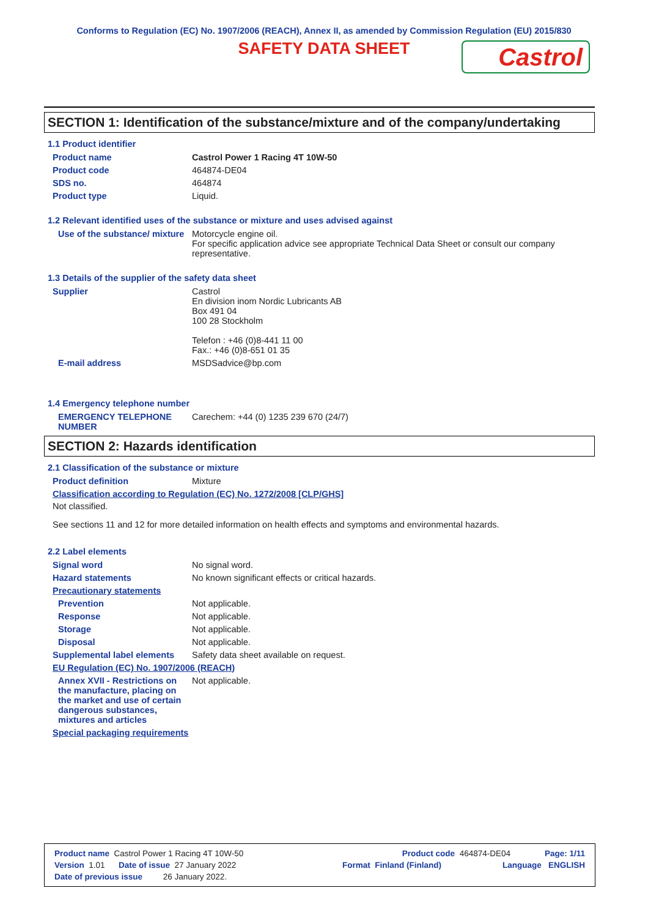Conforms to Regulation (EC) No. 1907/2006 (REACH), Annex II, as amended by Commission Regulation (EU) 2015/830
SAFETY DATA SHEET
Castrol
SECTION 1: Identification of the substance/mixture and of the company/undertaking
1.1 Product identifier
Product name Castrol Power 1 Racing 4T 10W-50
Product code 464874-DE04
SDS no. 464874
Product type Liquid.
1.2 Relevant identified uses of the substance or mixture and uses advised against
Use of the substance/ mixture Motorcycle engine oil.
For specific application advice see appropriate Technical Data Sheet or consult our company representative.
1.3 Details of the supplier of the safety data sheet
Supplier Castrol
En division inom Nordic Lubricants AB
Box 491 04
100 28 Stockholm
Telefon : +46 (0)8-441 11 00
Fax.: +46 (0)8-651 01 35
E-mail address MSDSadvice@bp.com
1.4 Emergency telephone number
EMERGENCY TELEPHONE NUMBER Carechem: +44 (0) 1235 239 670 (24/7)
SECTION 2: Hazards identification
2.1 Classification of the substance or mixture
Product definition Mixture
Classification according to Regulation (EC) No. 1272/2008 [CLP/GHS]
Not classified.
See sections 11 and 12 for more detailed information on health effects and symptoms and environmental hazards.
2.2 Label elements
Signal word No signal word.
Hazard statements No known significant effects or critical hazards.
Precautionary statements
Prevention Not applicable.
Response Not applicable.
Storage Not applicable.
Disposal Not applicable.
Supplemental label elements Safety data sheet available on request.
EU Regulation (EC) No. 1907/2006 (REACH)
Annex XVII - Restrictions on the manufacture, placing on the market and use of certain dangerous substances, mixtures and articles Not applicable.
Special packaging requirements
Product name Castrol Power 1 Racing 4T 10W-50 Product code 464874-DE04 Page: 1/11
Version 1.01 Date of issue 27 January 2022 Format Finland (Finland) Language ENGLISH
Date of previous issue 26 January 2022.